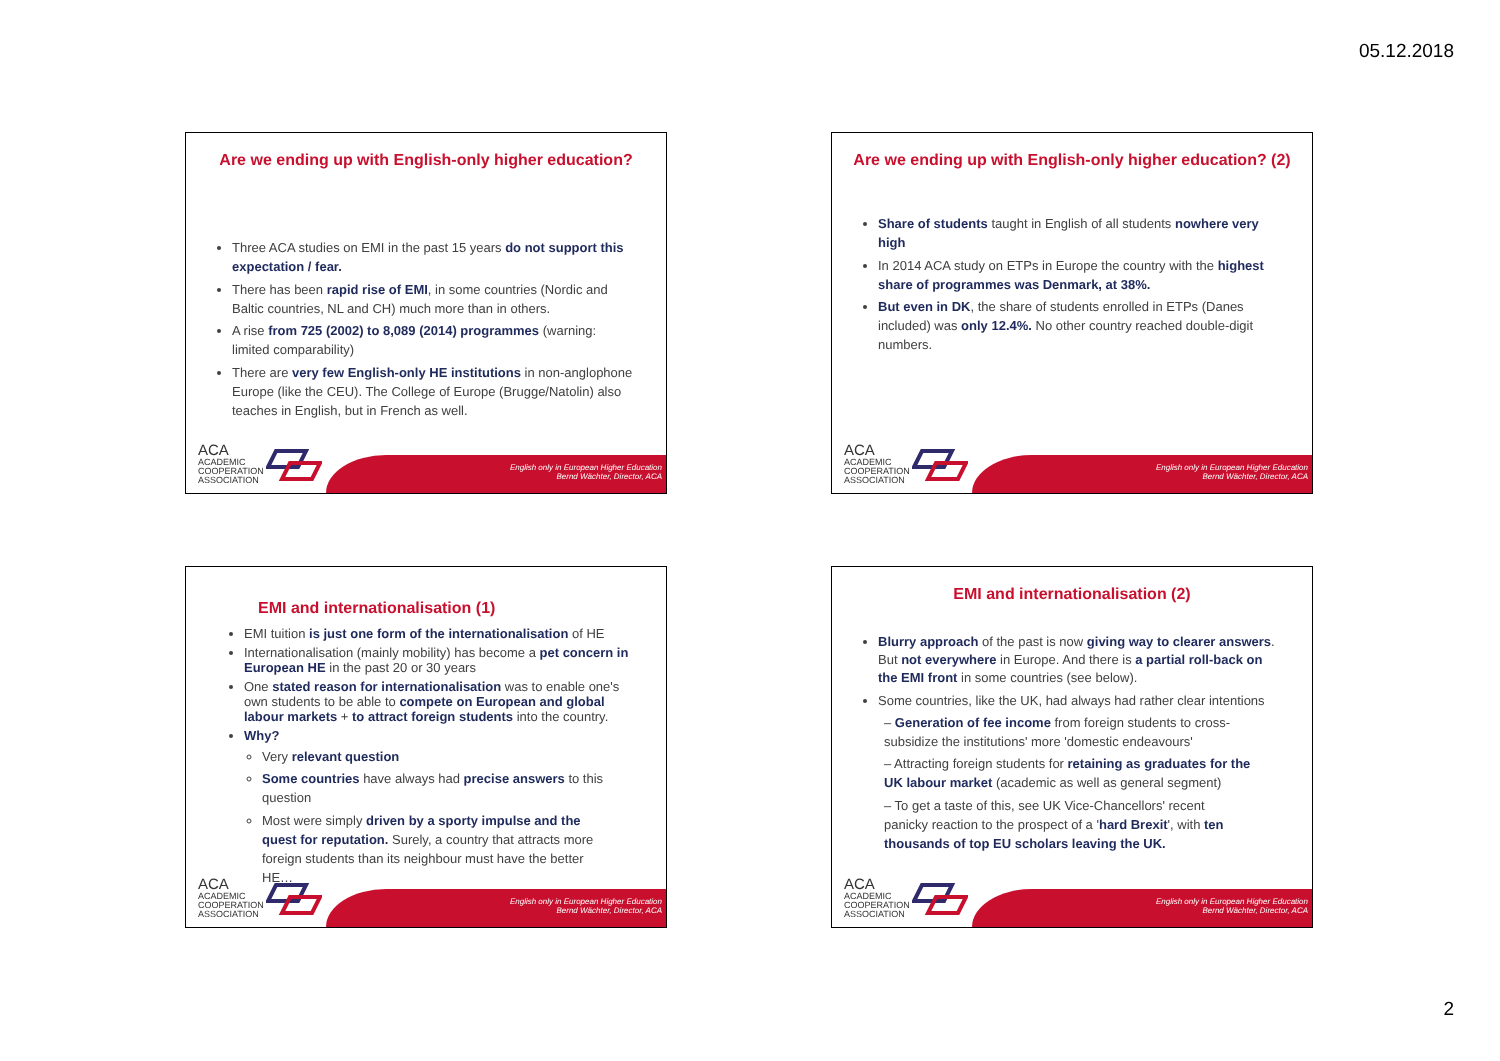05.12.2018
Are we ending up with English-only higher education?
Three ACA studies on EMI in the past 15 years do not support this expectation / fear.
There has been rapid rise of EMI, in some countries (Nordic and Baltic countries, NL and CH) much more than in others.
A rise from 725 (2002) to 8,089 (2014) programmes (warning: limited comparability)
There are very few English-only HE institutions in non-anglophone Europe (like the CEU). The College of Europe (Brugge/Natolin) also teaches in English, but in French as well.
ACA
ACADEMIC
COOPERATION
ASSOCIATION
English only in European Higher Education
Bernd Wächter, Director, ACA
Are we ending up with English-only higher education? (2)
Share of students taught in English of all students nowhere very high
In 2014 ACA study on ETPs in Europe the country with the highest share of programmes was Denmark, at 38%.
But even in DK, the share of students enrolled in ETPs (Danes included) was only 12.4%. No other country reached double-digit numbers.
ACA
ACADEMIC
COOPERATION
ASSOCIATION
English only in European Higher Education
Bernd Wächter, Director, ACA
EMI and internationalisation (1)
EMI tuition is just one form of the internationalisation of HE
Internationalisation (mainly mobility) has become a pet concern in European HE in the past 20 or 30 years
One stated reason for internationalisation was to enable one's own students to be able to compete on European and global labour markets + to attract foreign students into the country.
Why?
Very relevant question
Some countries have always had precise answers to this question
Most were simply driven by a sporty impulse and the quest for reputation. Surely, a country that attracts more foreign students than its neighbour must have the better HE…
ACA
ACADEMIC
COOPERATION
ASSOCIATION
English only in European Higher Education
Bernd Wächter, Director, ACA
EMI and internationalisation (2)
Blurry approach of the past is now giving way to clearer answers. But not everywhere in Europe. And there is a partial roll-back on the EMI front in some countries (see below).
Some countries, like the UK, had always had rather clear intentions
– Generation of fee income from foreign students to cross-subsidize the institutions' more 'domestic endeavours'
– Attracting foreign students for retaining as graduates for the UK labour market (academic as well as general segment)
– To get a taste of this, see UK Vice-Chancellors' recent panicky reaction to the prospect of a 'hard Brexit', with ten thousands of top EU scholars leaving the UK.
ACA
ACADEMIC
COOPERATION
ASSOCIATION
English only in European Higher Education
Bernd Wächter, Director, ACA
2